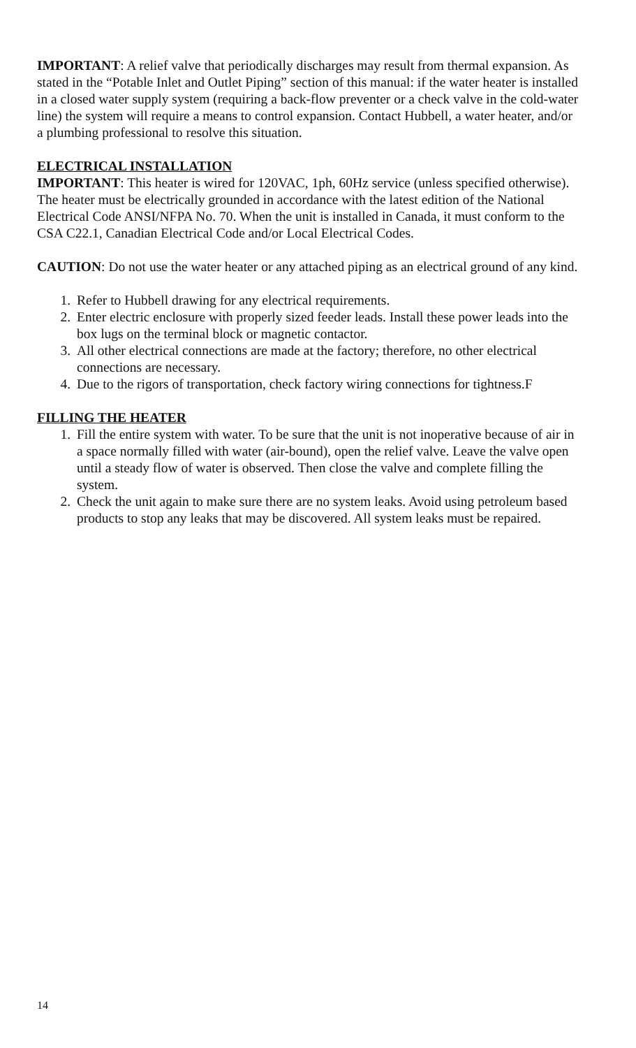IMPORTANT: A relief valve that periodically discharges may result from thermal expansion. As stated in the “Potable Inlet and Outlet Piping” section of this manual: if the water heater is installed in a closed water supply system (requiring a back-flow preventer or a check valve in the cold-water line) the system will require a means to control expansion. Contact Hubbell, a water heater, and/or a plumbing professional to resolve this situation.
ELECTRICAL INSTALLATION
IMPORTANT: This heater is wired for 120VAC, 1ph, 60Hz service (unless specified otherwise). The heater must be electrically grounded in accordance with the latest edition of the National Electrical Code ANSI/NFPA No. 70. When the unit is installed in Canada, it must conform to the CSA C22.1, Canadian Electrical Code and/or Local Electrical Codes.
CAUTION: Do not use the water heater or any attached piping as an electrical ground of any kind.
1. Refer to Hubbell drawing for any electrical requirements.
2. Enter electric enclosure with properly sized feeder leads. Install these power leads into the box lugs on the terminal block or magnetic contactor.
3. All other electrical connections are made at the factory; therefore, no other electrical connections are necessary.
4. Due to the rigors of transportation, check factory wiring connections for tightness.F
FILLING THE HEATER
1. Fill the entire system with water. To be sure that the unit is not inoperative because of air in a space normally filled with water (air-bound), open the relief valve. Leave the valve open until a steady flow of water is observed. Then close the valve and complete filling the system.
2. Check the unit again to make sure there are no system leaks. Avoid using petroleum based products to stop any leaks that may be discovered. All system leaks must be repaired.
14